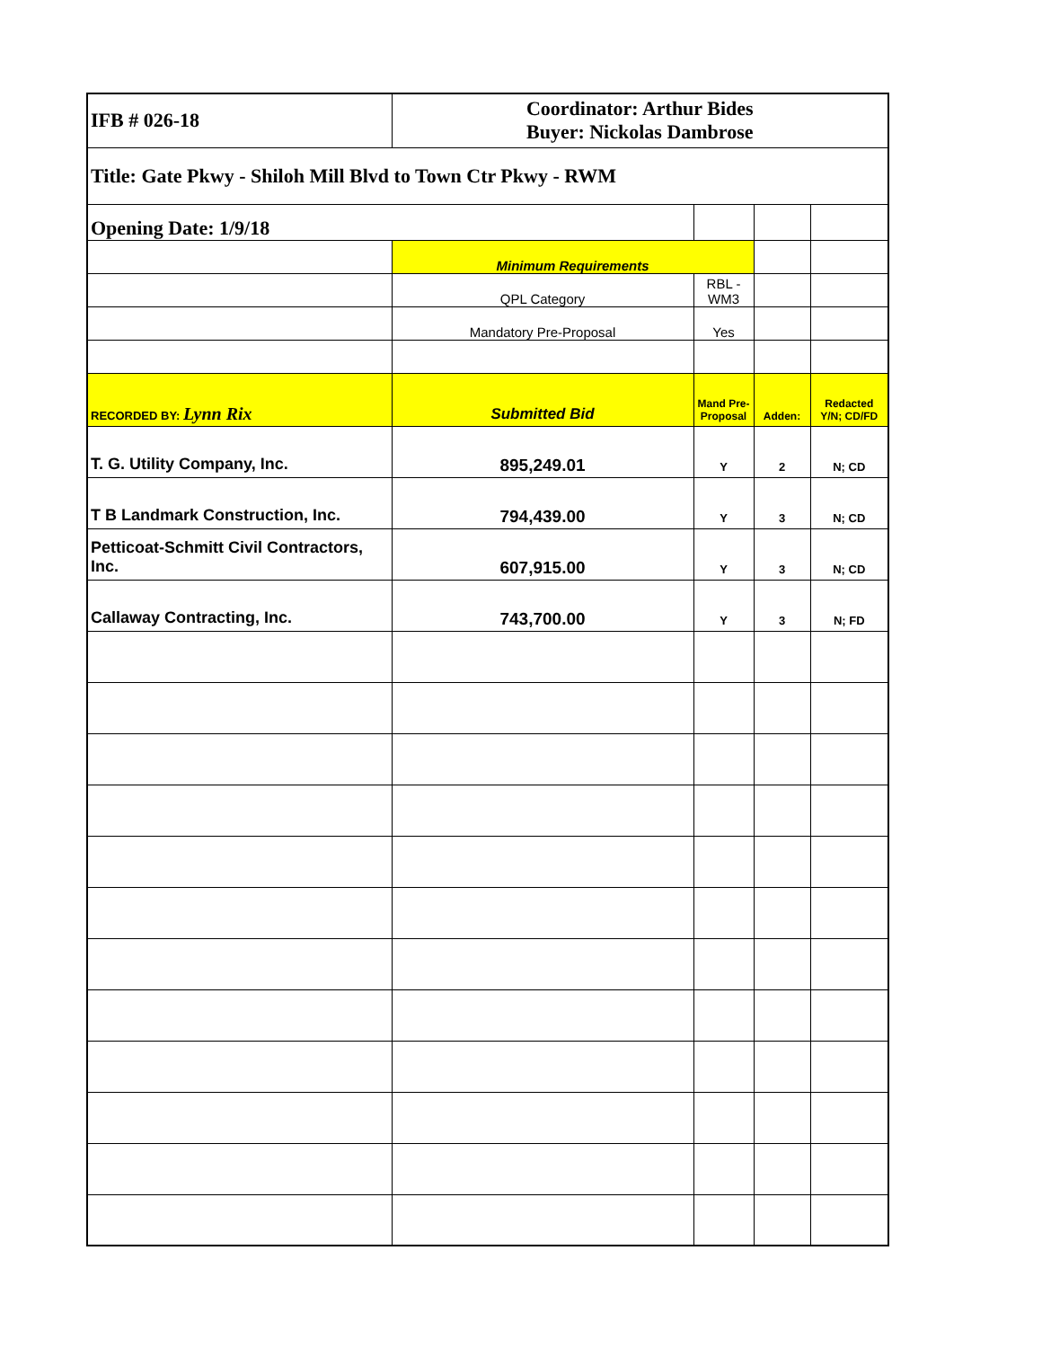| IFB # 026-18 | Coordinator: Arthur Bides Buyer: Nickolas Dambrose | | | |
| Title: Gate Pkwy - Shiloh Mill Blvd to Town Ctr Pkwy - RWM | | | | |
| Opening Date: 1/9/18 | | | | |
| | Minimum Requirements | | | |
| | QPL Category | RBL - WM3 | | |
| | Mandatory Pre-Proposal | Yes | | |
| RECORDED BY: Lynn Rix | Submitted Bid | Mand Pre-Proposal | Adden: | Redacted Y/N; CD/FD |
| T. G. Utility Company, Inc. | 895,249.01 | Y | 2 | N; CD |
| T B Landmark Construction, Inc. | 794,439.00 | Y | 3 | N; CD |
| Petticoat-Schmitt Civil Contractors, Inc. | 607,915.00 | Y | 3 | N; CD |
| Callaway Contracting, Inc. | 743,700.00 | Y | 3 | N; FD |